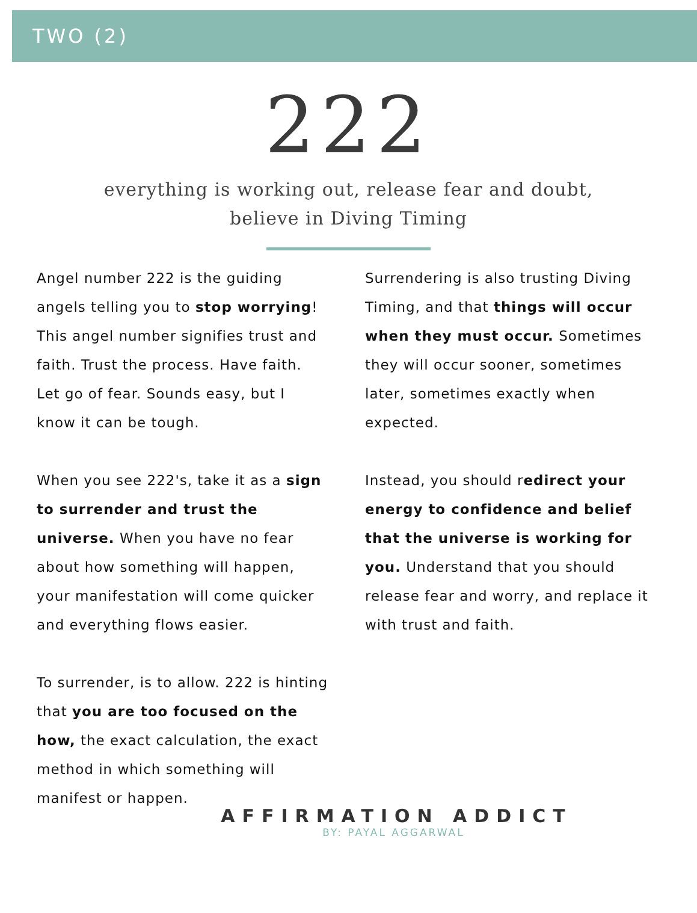TWO (2)
222
everything is working out, release fear and doubt,
believe in Diving Timing
Angel number 222 is the guiding angels telling you to stop worrying! This angel number signifies trust and faith. Trust the process. Have faith. Let go of fear. Sounds easy, but I know it can be tough.
When you see 222's, take it as a sign to surrender and trust the universe. When you have no fear about how something will happen, your manifestation will come quicker and everything flows easier.
To surrender, is to allow. 222 is hinting that you are too focused on the how, the exact calculation, the exact method in which something will manifest or happen.
Surrendering is also trusting Diving Timing, and that things will occur when they must occur. Sometimes they will occur sooner, sometimes later, sometimes exactly when expected.
Instead, you should redirect your energy to confidence and belief that the universe is working for you. Understand that you should release fear and worry, and replace it with trust and faith.
AFFIRMATION ADDICT
BY: PAYAL AGGARWAL